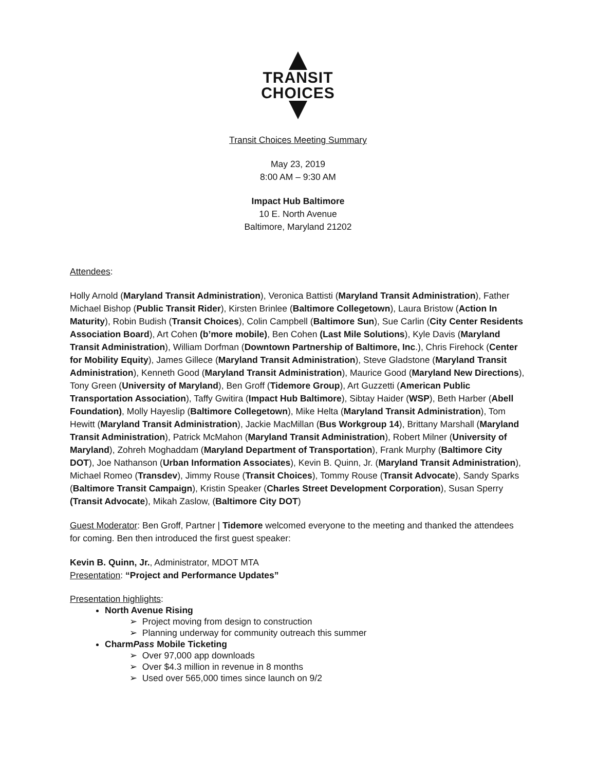TRANSIT
CHOICES
Transit Choices Meeting Summary
May 23, 2019
8:00 AM – 9:30 AM
Impact Hub Baltimore
10 E. North Avenue
Baltimore, Maryland 21202
Attendees:
Holly Arnold (Maryland Transit Administration), Veronica Battisti (Maryland Transit Administration), Father Michael Bishop (Public Transit Rider), Kirsten Brinlee (Baltimore Collegetown), Laura Bristow (Action In Maturity), Robin Budish (Transit Choices), Colin Campbell (Baltimore Sun), Sue Carlin (City Center Residents Association Board), Art Cohen (b’more mobile), Ben Cohen (Last Mile Solutions), Kyle Davis (Maryland Transit Administration), William Dorfman (Downtown Partnership of Baltimore, Inc.), Chris Firehock (Center for Mobility Equity), James Gillece (Maryland Transit Administration), Steve Gladstone (Maryland Transit Administration), Kenneth Good (Maryland Transit Administration), Maurice Good (Maryland New Directions), Tony Green (University of Maryland), Ben Groff (Tidemore Group), Art Guzzetti (American Public Transportation Association), Taffy Gwitira (Impact Hub Baltimore), Sibtay Haider (WSP), Beth Harber (Abell Foundation), Molly Hayeslip (Baltimore Collegetown), Mike Helta (Maryland Transit Administration), Tom Hewitt (Maryland Transit Administration), Jackie MacMillan (Bus Workgroup 14), Brittany Marshall (Maryland Transit Administration), Patrick McMahon (Maryland Transit Administration), Robert Milner (University of Maryland), Zohreh Moghaddam (Maryland Department of Transportation), Frank Murphy (Baltimore City DOT), Joe Nathanson (Urban Information Associates), Kevin B. Quinn, Jr. (Maryland Transit Administration), Michael Romeo (Transdev), Jimmy Rouse (Transit Choices), Tommy Rouse (Transit Advocate), Sandy Sparks (Baltimore Transit Campaign), Kristin Speaker (Charles Street Development Corporation), Susan Sperry (Transit Advocate), Mikah Zaslow, (Baltimore City DOT)
Guest Moderator: Ben Groff, Partner | Tidemore welcomed everyone to the meeting and thanked the attendees for coming. Ben then introduced the first guest speaker:
Kevin B. Quinn, Jr., Administrator, MDOT MTA
Presentation: “Project and Performance Updates”
Presentation highlights:
North Avenue Rising
➢ Project moving from design to construction
➢ Planning underway for community outreach this summer
CharmPass Mobile Ticketing
➢ Over 97,000 app downloads
➢ Over $4.3 million in revenue in 8 months
➢ Used over 565,000 times since launch on 9/2